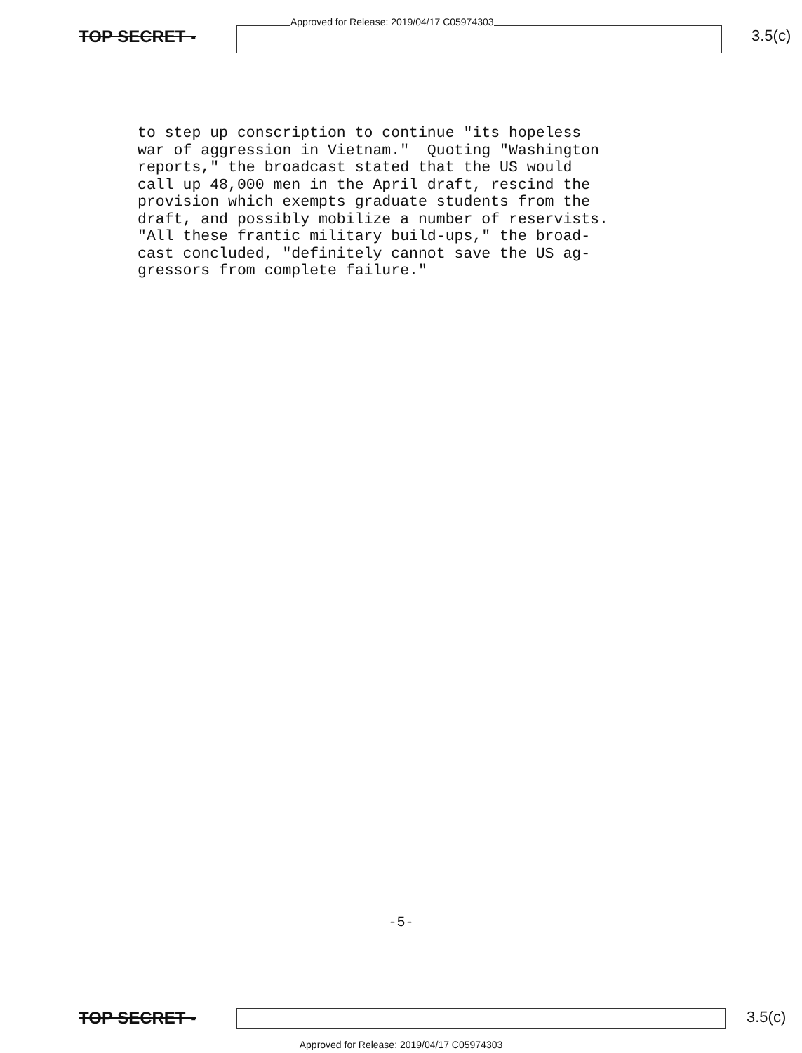TOP SECRET -
Approved for Release: 2019/04/17 C05974303
3.5(c)
to step up conscription to continue "its hopeless war of aggression in Vietnam." Quoting "Washington reports," the broadcast stated that the US would call up 48,000 men in the April draft, rescind the provision which exempts graduate students from the draft, and possibly mobilize a number of reservists. "All these frantic military build-ups," the broad- cast concluded, "definitely cannot save the US ag- gressors from complete failure."
-5-
TOP SECRET - 3.5(c)
Approved for Release: 2019/04/17 C05974303